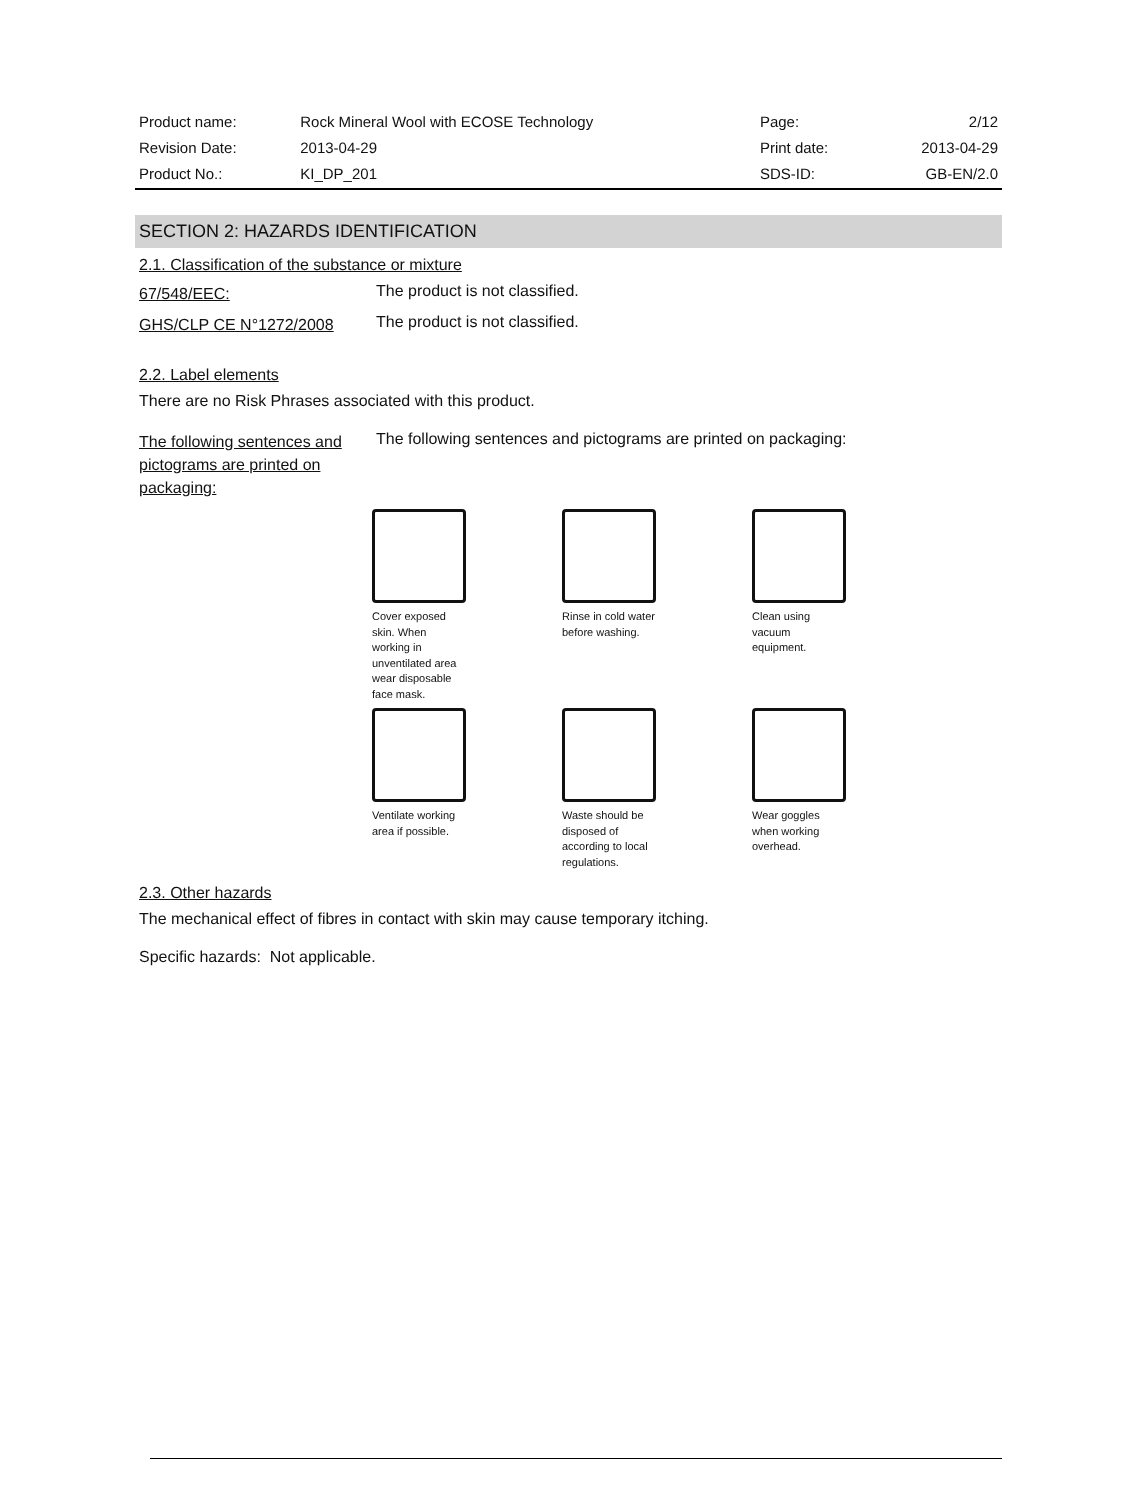| Product name: | Rock Mineral Wool with ECOSE Technology | Page: | 2/12 |
| Revision Date: | 2013-04-29 | Print date: | 2013-04-29 |
| Product No.: | KI_DP_201 | SDS-ID: | GB-EN/2.0 |
SECTION 2: HAZARDS IDENTIFICATION
2.1. Classification of the substance or mixture
67/548/EEC:
The product is not classified.
GHS/CLP CE N°1272/2008
The product is not classified.
2.2. Label elements
There are no Risk Phrases associated with this product.
The following sentences and pictograms are printed on packaging:
The following sentences and pictograms are printed on packaging:
Cover exposed skin. When working in unventilated area wear disposable face mask.
Rinse in cold water before washing.
Clean using vacuum equipment.
Ventilate working area if possible.
Waste should be disposed of according to local regulations.
Wear goggles when working overhead.
2.3. Other hazards
The mechanical effect of fibres in contact with skin may cause temporary itching.
Specific hazards: Not applicable.